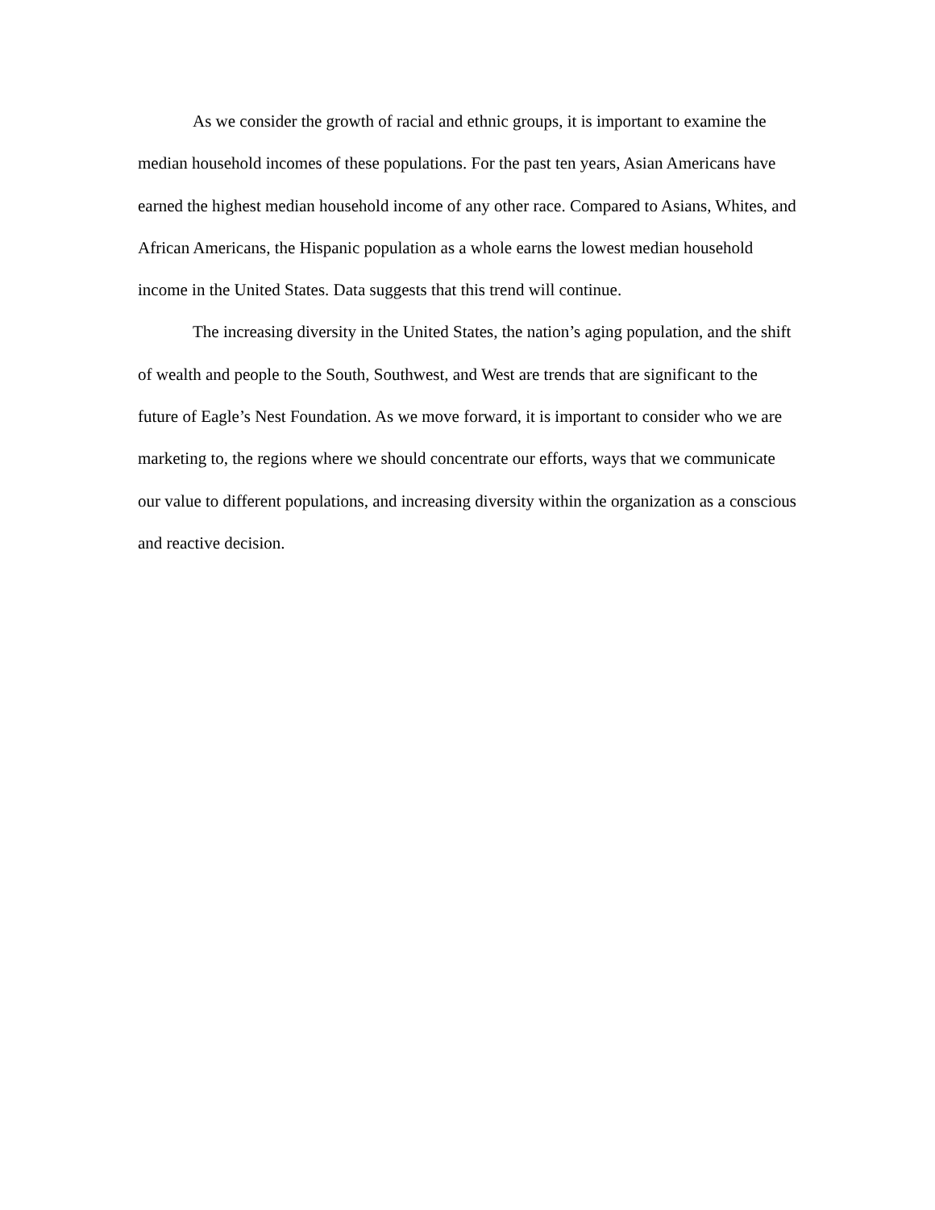As we consider the growth of racial and ethnic groups, it is important to examine the median household incomes of these populations. For the past ten years, Asian Americans have earned the highest median household income of any other race. Compared to Asians, Whites, and African Americans, the Hispanic population as a whole earns the lowest median household income in the United States. Data suggests that this trend will continue.
The increasing diversity in the United States, the nation’s aging population, and the shift of wealth and people to the South, Southwest, and West are trends that are significant to the future of Eagle’s Nest Foundation. As we move forward, it is important to consider who we are marketing to, the regions where we should concentrate our efforts, ways that we communicate our value to different populations, and increasing diversity within the organization as a conscious and reactive decision.